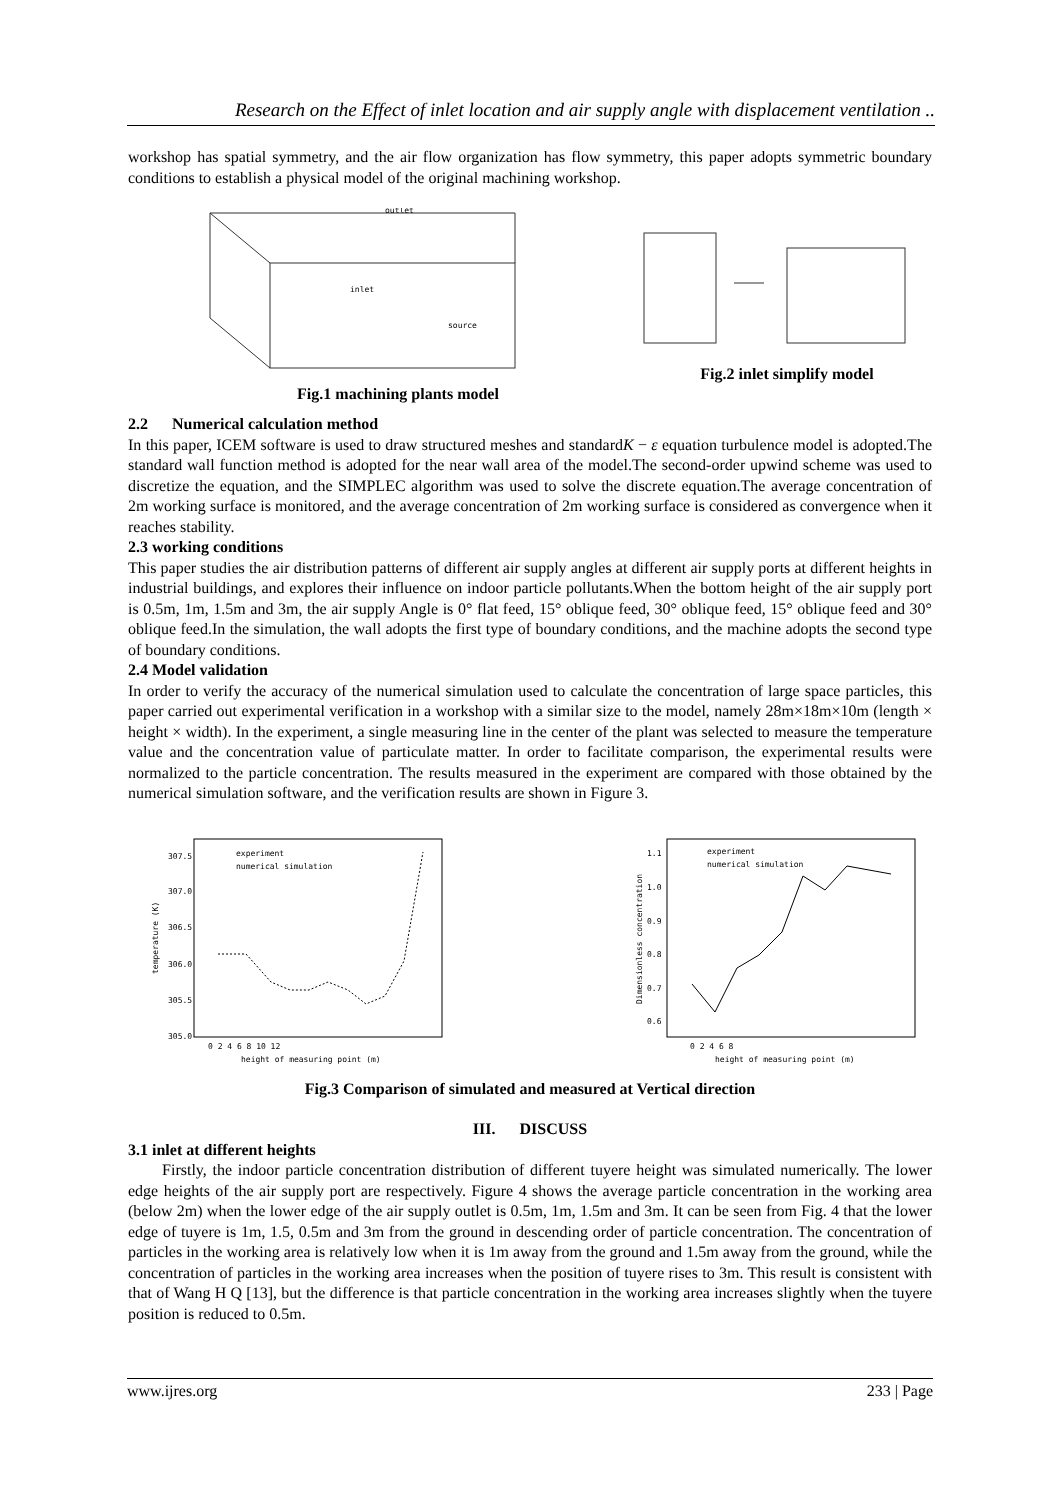Research on the Effect of inlet location and air supply angle with displacement ventilation ..
workshop has spatial symmetry, and the air flow organization has flow symmetry, this paper adopts symmetric boundary conditions to establish a physical model of the original machining workshop.
outlet
inlet
source
Fig.1 machining plants model
Fig.2 inlet simplify model
2.2 Numerical calculation method
In this paper, ICEM software is used to draw structured meshes and standardK − ε equation turbulence model is adopted.The standard wall function method is adopted for the near wall area of the model.The second-order upwind scheme was used to discretize the equation, and the SIMPLEC algorithm was used to solve the discrete equation.The average concentration of 2m working surface is monitored, and the average concentration of 2m working surface is considered as convergence when it reaches stability.
2.3 working conditions
This paper studies the air distribution patterns of different air supply angles at different air supply ports at different heights in industrial buildings, and explores their influence on indoor particle pollutants.When the bottom height of the air supply port is 0.5m, 1m, 1.5m and 3m, the air supply Angle is 0° flat feed, 15° oblique feed, 30° oblique feed, 15° oblique feed and 30° oblique feed.In the simulation, the wall adopts the first type of boundary conditions, and the machine adopts the second type of boundary conditions.
2.4 Model validation
In order to verify the accuracy of the numerical simulation used to calculate the concentration of large space particles, this paper carried out experimental verification in a workshop with a similar size to the model, namely 28m×18m×10m (length × height × width). In the experiment, a single measuring line in the center of the plant was selected to measure the temperature value and the concentration value of particulate matter. In order to facilitate comparison, the experimental results were normalized to the particle concentration. The results measured in the experiment are compared with those obtained by the numerical simulation software, and the verification results are shown in Figure 3.
307.5
307.0
306.5
306.0
305.5
305.0
temperature (K)
experiment
numerical simulation
0 2 4 6 8 10 12
height of measuring point (m)
1.1
1.0
0.9
0.8
0.7
0.6
Dimensionless concentration
experiment
numerical simulation
0 2 4 6 8
height of measuring point (m)
Fig.3 Comparison of simulated and measured at Vertical direction
III. DISCUSS
3.1 inlet at different heights
Firstly, the indoor particle concentration distribution of different tuyere height was simulated numerically. The lower edge heights of the air supply port are respectively. Figure 4 shows the average particle concentration in the working area (below 2m) when the lower edge of the air supply outlet is 0.5m, 1m, 1.5m and 3m. It can be seen from Fig. 4 that the lower edge of tuyere is 1m, 1.5, 0.5m and 3m from the ground in descending order of particle concentration. The concentration of particles in the working area is relatively low when it is 1m away from the ground and 1.5m away from the ground, while the concentration of particles in the working area increases when the position of tuyere rises to 3m. This result is consistent with that of Wang H Q [13], but the difference is that particle concentration in the working area increases slightly when the tuyere position is reduced to 0.5m.
www.ijres.org 233 | Page